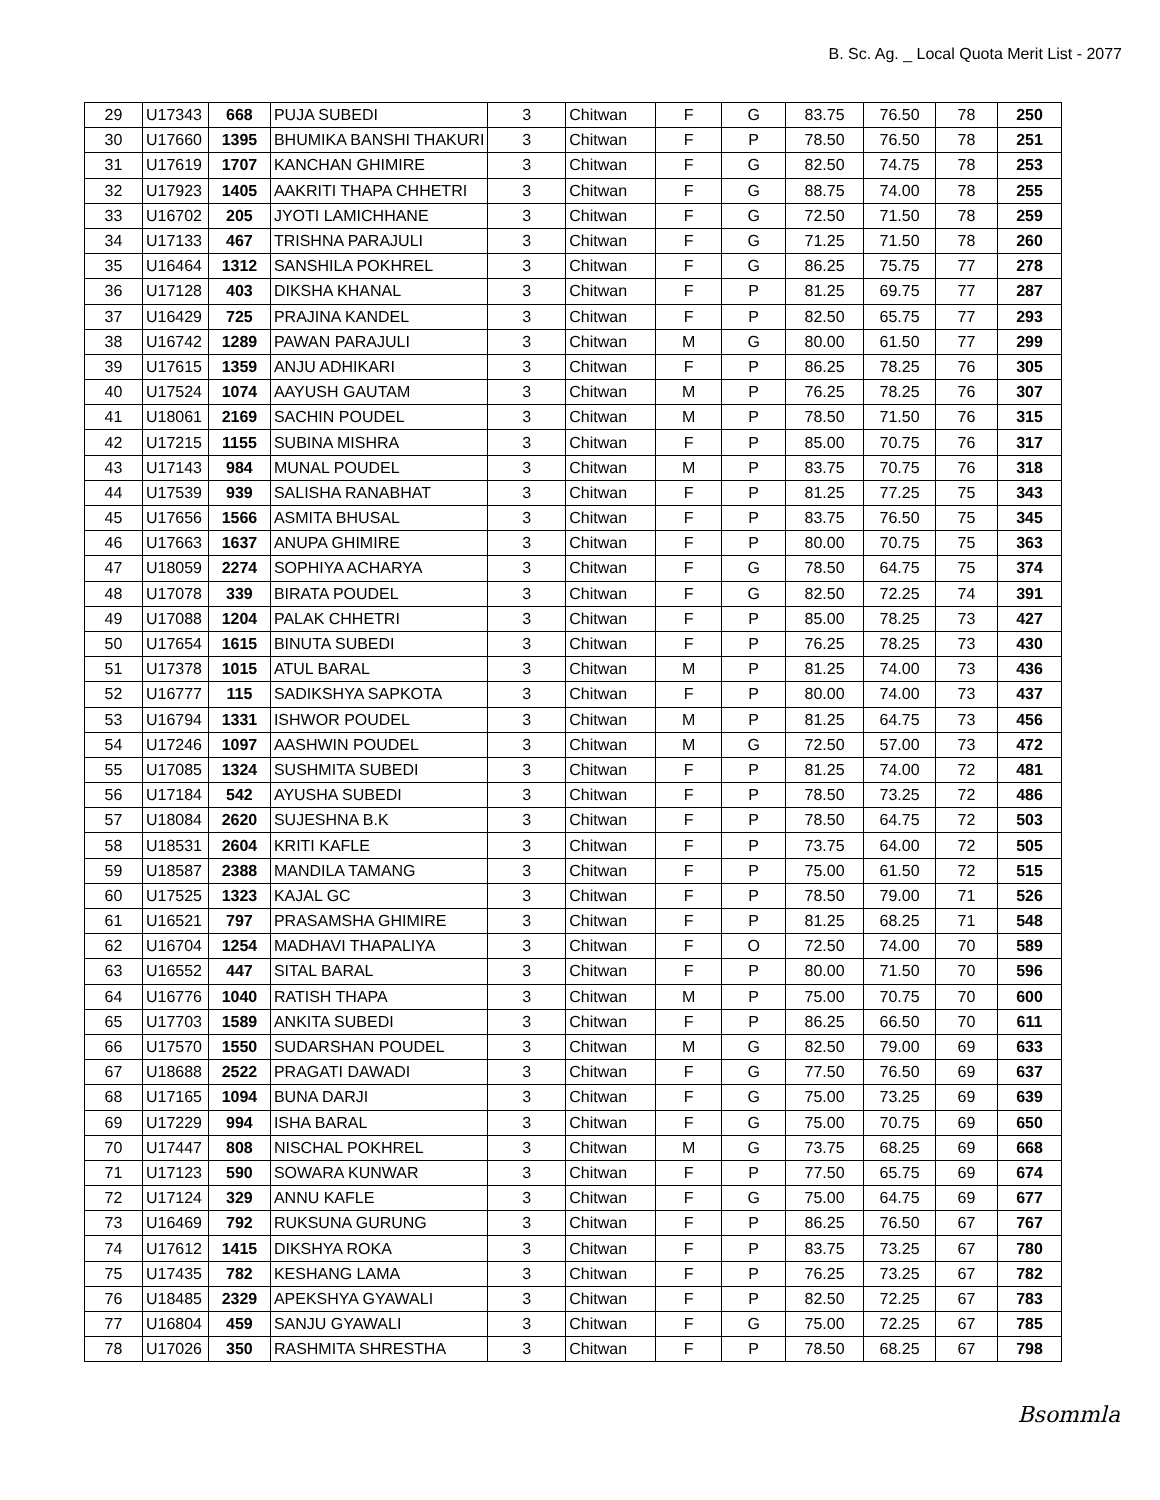B. Sc. Ag. _ Local Quota Merit List - 2077
| 29 | U17343 | 668 | PUJA SUBEDI | 3 | Chitwan | F | G | 83.75 | 76.50 | 78 | 250 |
| 30 | U17660 | 1395 | BHUMIKA BANSHI THAKURI | 3 | Chitwan | F | P | 78.50 | 76.50 | 78 | 251 |
| 31 | U17619 | 1707 | KANCHAN GHIMIRE | 3 | Chitwan | F | G | 82.50 | 74.75 | 78 | 253 |
| 32 | U17923 | 1405 | AAKRITI THAPA CHHETRI | 3 | Chitwan | F | G | 88.75 | 74.00 | 78 | 255 |
| 33 | U16702 | 205 | JYOTI LAMICHHANE | 3 | Chitwan | F | G | 72.50 | 71.50 | 78 | 259 |
| 34 | U17133 | 467 | TRISHNA PARAJULI | 3 | Chitwan | F | G | 71.25 | 71.50 | 78 | 260 |
| 35 | U16464 | 1312 | SANSHILA POKHREL | 3 | Chitwan | F | G | 86.25 | 75.75 | 77 | 278 |
| 36 | U17128 | 403 | DIKSHA KHANAL | 3 | Chitwan | F | P | 81.25 | 69.75 | 77 | 287 |
| 37 | U16429 | 725 | PRAJINA KANDEL | 3 | Chitwan | F | P | 82.50 | 65.75 | 77 | 293 |
| 38 | U16742 | 1289 | PAWAN PARAJULI | 3 | Chitwan | M | G | 80.00 | 61.50 | 77 | 299 |
| 39 | U17615 | 1359 | ANJU ADHIKARI | 3 | Chitwan | F | P | 86.25 | 78.25 | 76 | 305 |
| 40 | U17524 | 1074 | AAYUSH GAUTAM | 3 | Chitwan | M | P | 76.25 | 78.25 | 76 | 307 |
| 41 | U18061 | 2169 | SACHIN POUDEL | 3 | Chitwan | M | P | 78.50 | 71.50 | 76 | 315 |
| 42 | U17215 | 1155 | SUBINA MISHRA | 3 | Chitwan | F | P | 85.00 | 70.75 | 76 | 317 |
| 43 | U17143 | 984 | MUNAL POUDEL | 3 | Chitwan | M | P | 83.75 | 70.75 | 76 | 318 |
| 44 | U17539 | 939 | SALISHA RANABHAT | 3 | Chitwan | F | P | 81.25 | 77.25 | 75 | 343 |
| 45 | U17656 | 1566 | ASMITA BHUSAL | 3 | Chitwan | F | P | 83.75 | 76.50 | 75 | 345 |
| 46 | U17663 | 1637 | ANUPA GHIMIRE | 3 | Chitwan | F | P | 80.00 | 70.75 | 75 | 363 |
| 47 | U18059 | 2274 | SOPHIYA ACHARYA | 3 | Chitwan | F | G | 78.50 | 64.75 | 75 | 374 |
| 48 | U17078 | 339 | BIRATA POUDEL | 3 | Chitwan | F | G | 82.50 | 72.25 | 74 | 391 |
| 49 | U17088 | 1204 | PALAK CHHETRI | 3 | Chitwan | F | P | 85.00 | 78.25 | 73 | 427 |
| 50 | U17654 | 1615 | BINUTA SUBEDI | 3 | Chitwan | F | P | 76.25 | 78.25 | 73 | 430 |
| 51 | U17378 | 1015 | ATUL BARAL | 3 | Chitwan | M | P | 81.25 | 74.00 | 73 | 436 |
| 52 | U16777 | 115 | SADIKSHYA SAPKOTA | 3 | Chitwan | F | P | 80.00 | 74.00 | 73 | 437 |
| 53 | U16794 | 1331 | ISHWOR POUDEL | 3 | Chitwan | M | P | 81.25 | 64.75 | 73 | 456 |
| 54 | U17246 | 1097 | AASHWIN POUDEL | 3 | Chitwan | M | G | 72.50 | 57.00 | 73 | 472 |
| 55 | U17085 | 1324 | SUSHMITA SUBEDI | 3 | Chitwan | F | P | 81.25 | 74.00 | 72 | 481 |
| 56 | U17184 | 542 | AYUSHA SUBEDI | 3 | Chitwan | F | P | 78.50 | 73.25 | 72 | 486 |
| 57 | U18084 | 2620 | SUJESHNA B.K | 3 | Chitwan | F | P | 78.50 | 64.75 | 72 | 503 |
| 58 | U18531 | 2604 | KRITI KAFLE | 3 | Chitwan | F | P | 73.75 | 64.00 | 72 | 505 |
| 59 | U18587 | 2388 | MANDILA TAMANG | 3 | Chitwan | F | P | 75.00 | 61.50 | 72 | 515 |
| 60 | U17525 | 1323 | KAJAL GC | 3 | Chitwan | F | P | 78.50 | 79.00 | 71 | 526 |
| 61 | U16521 | 797 | PRASAMSHA GHIMIRE | 3 | Chitwan | F | P | 81.25 | 68.25 | 71 | 548 |
| 62 | U16704 | 1254 | MADHAVI THAPALIYA | 3 | Chitwan | F | O | 72.50 | 74.00 | 70 | 589 |
| 63 | U16552 | 447 | SITAL BARAL | 3 | Chitwan | F | P | 80.00 | 71.50 | 70 | 596 |
| 64 | U16776 | 1040 | RATISH THAPA | 3 | Chitwan | M | P | 75.00 | 70.75 | 70 | 600 |
| 65 | U17703 | 1589 | ANKITA SUBEDI | 3 | Chitwan | F | P | 86.25 | 66.50 | 70 | 611 |
| 66 | U17570 | 1550 | SUDARSHAN POUDEL | 3 | Chitwan | M | G | 82.50 | 79.00 | 69 | 633 |
| 67 | U18688 | 2522 | PRAGATI DAWADI | 3 | Chitwan | F | G | 77.50 | 76.50 | 69 | 637 |
| 68 | U17165 | 1094 | BUNA DARJI | 3 | Chitwan | F | G | 75.00 | 73.25 | 69 | 639 |
| 69 | U17229 | 994 | ISHA BARAL | 3 | Chitwan | F | G | 75.00 | 70.75 | 69 | 650 |
| 70 | U17447 | 808 | NISCHAL POKHREL | 3 | Chitwan | M | G | 73.75 | 68.25 | 69 | 668 |
| 71 | U17123 | 590 | SOWARA KUNWAR | 3 | Chitwan | F | P | 77.50 | 65.75 | 69 | 674 |
| 72 | U17124 | 329 | ANNU KAFLE | 3 | Chitwan | F | G | 75.00 | 64.75 | 69 | 677 |
| 73 | U16469 | 792 | RUKSUNA GURUNG | 3 | Chitwan | F | P | 86.25 | 76.50 | 67 | 767 |
| 74 | U17612 | 1415 | DIKSHYA ROKA | 3 | Chitwan | F | P | 83.75 | 73.25 | 67 | 780 |
| 75 | U17435 | 782 | KESHANG LAMA | 3 | Chitwan | F | P | 76.25 | 73.25 | 67 | 782 |
| 76 | U18485 | 2329 | APEKSHYA GYAWALI | 3 | Chitwan | F | P | 82.50 | 72.25 | 67 | 783 |
| 77 | U16804 | 459 | SANJU GYAWALI | 3 | Chitwan | F | G | 75.00 | 72.25 | 67 | 785 |
| 78 | U17026 | 350 | RASHMITA SHRESTHA | 3 | Chitwan | F | P | 78.50 | 68.25 | 67 | 798 |
Bsommla